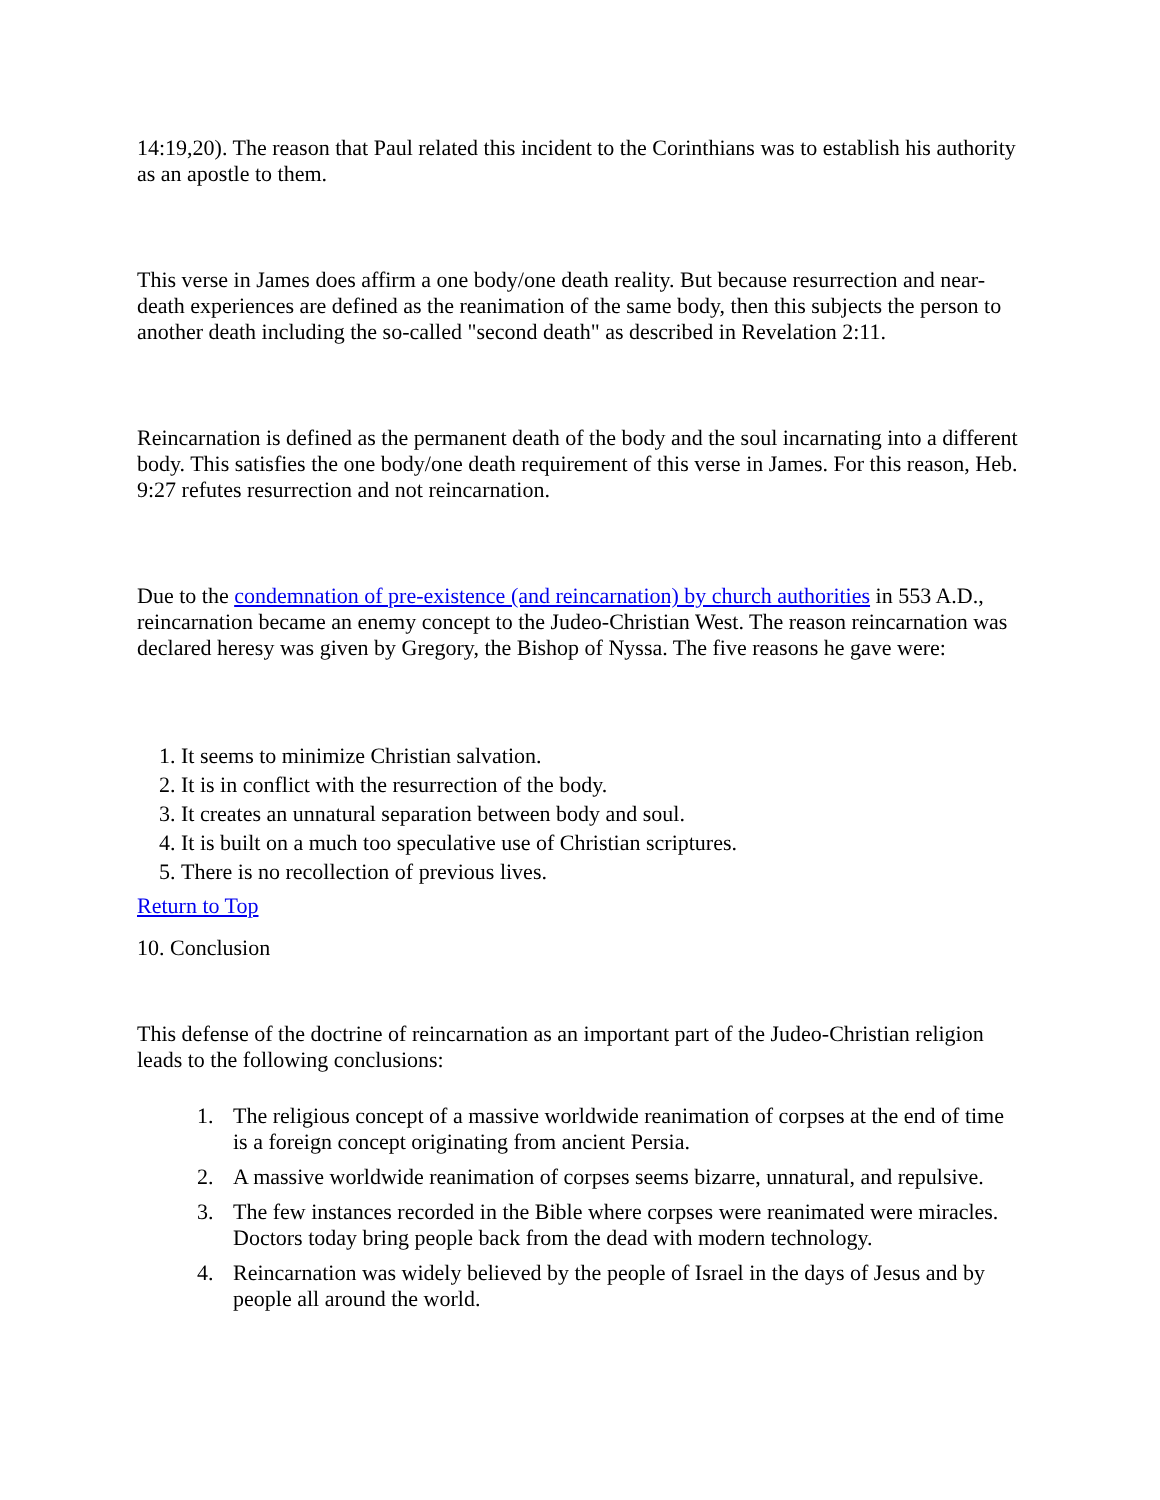14:19,20). The reason that Paul related this incident to the Corinthians was to establish his authority as an apostle to them.
This verse in James does affirm a one body/one death reality. But because resurrection and near-death experiences are defined as the reanimation of the same body, then this subjects the person to another death including the so-called "second death" as described in Revelation 2:11.
Reincarnation is defined as the permanent death of the body and the soul incarnating into a different body. This satisfies the one body/one death requirement of this verse in James. For this reason, Heb. 9:27 refutes resurrection and not reincarnation.
Due to the condemnation of pre-existence (and reincarnation) by church authorities in 553 A.D., reincarnation became an enemy concept to the Judeo-Christian West. The reason reincarnation was declared heresy was given by Gregory, the Bishop of Nyssa. The five reasons he gave were:
1. It seems to minimize Christian salvation.
2. It is in conflict with the resurrection of the body.
3. It creates an unnatural separation between body and soul.
4. It is built on a much too speculative use of Christian scriptures.
5. There is no recollection of previous lives.
Return to Top
10. Conclusion
This defense of the doctrine of reincarnation as an important part of the Judeo-Christian religion leads to the following conclusions:
1. The religious concept of a massive worldwide reanimation of corpses at the end of time is a foreign concept originating from ancient Persia.
2. A massive worldwide reanimation of corpses seems bizarre, unnatural, and repulsive.
3. The few instances recorded in the Bible where corpses were reanimated were miracles. Doctors today bring people back from the dead with modern technology.
4. Reincarnation was widely believed by the people of Israel in the days of Jesus and by people all around the world.